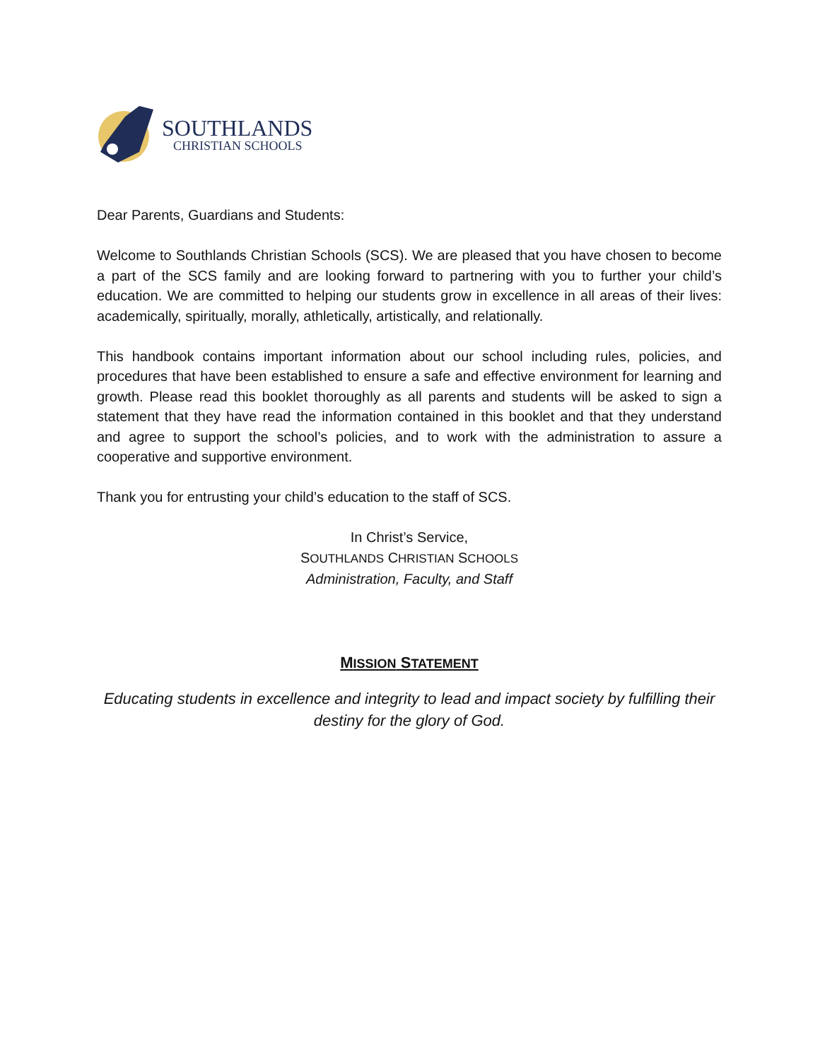SOUTHLANDS
CHRISTIAN SCHOOLS
Dear Parents, Guardians and Students:
Welcome to Southlands Christian Schools (SCS). We are pleased that you have chosen to become a part of the SCS family and are looking forward to partnering with you to further your child’s education. We are committed to helping our students grow in excellence in all areas of their lives: academically, spiritually, morally, athletically, artistically, and relationally.
This handbook contains important information about our school including rules, policies, and procedures that have been established to ensure a safe and effective environment for learning and growth. Please read this booklet thoroughly as all parents and students will be asked to sign a statement that they have read the information contained in this booklet and that they understand and agree to support the school’s policies, and to work with the administration to assure a cooperative and supportive environment.
Thank you for entrusting your child’s education to the staff of SCS.
In Christ’s Service,
SOUTHLANDS CHRISTIAN SCHOOLS
Administration, Faculty, and Staff
MISSION STATEMENT
Educating students in excellence and integrity to lead and impact society by fulfilling their destiny for the glory of God.